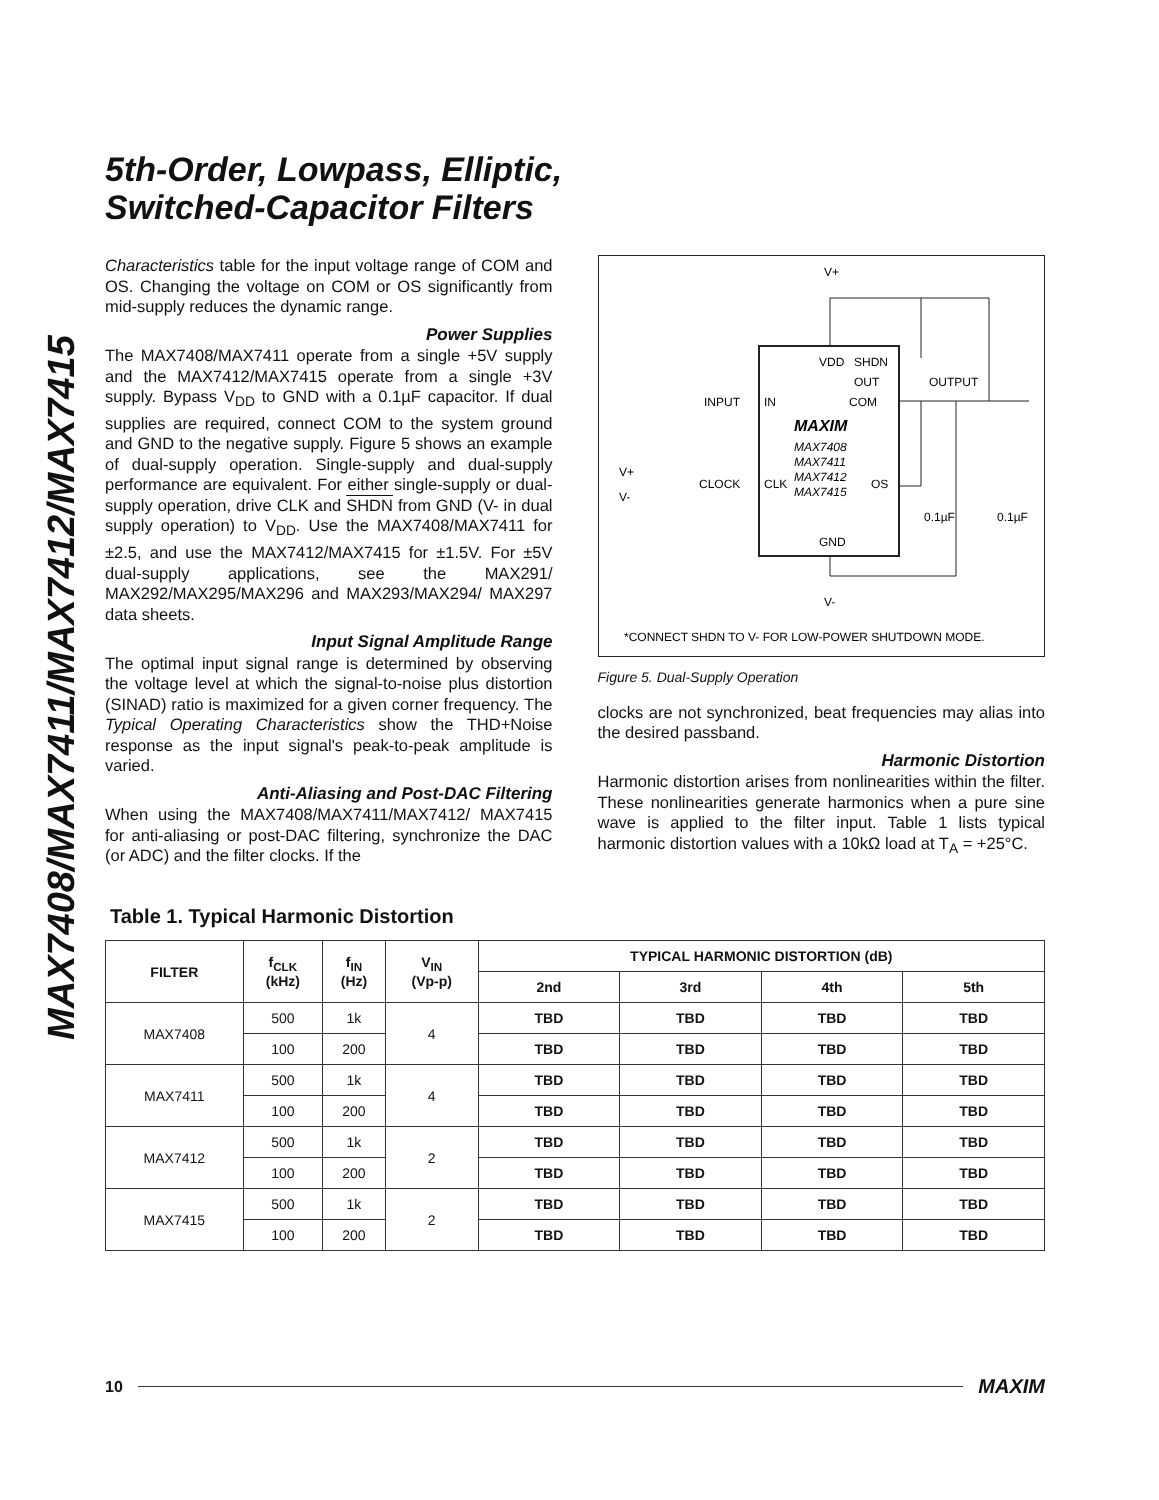MAX7408/MAX7411/MAX7412/MAX7415
5th-Order, Lowpass, Elliptic,
Switched-Capacitor Filters
Characteristics table for the input voltage range of COM and OS. Changing the voltage on COM or OS significantly from mid-supply reduces the dynamic range.
Power Supplies
The MAX7408/MAX7411 operate from a single +5V supply and the MAX7412/MAX7415 operate from a single +3V supply. Bypass V<sub>DD</sub> to GND with a 0.1µF capacitor. If dual supplies are required, connect COM to the system ground and GND to the negative supply. Figure 5 shows an example of dual-supply operation. Single-supply and dual-supply performance are equivalent. For either single-supply or dual-supply operation, drive CLK and SHDN from GND (V- in dual supply operation) to V<sub>DD</sub>. Use the MAX7408/MAX7411 for ±2.5, and use the MAX7412/MAX7415 for ±1.5V. For ±5V dual-supply applications, see the MAX291/ MAX292/MAX295/MAX296 and MAX293/MAX294/ MAX297 data sheets.
Input Signal Amplitude Range
The optimal input signal range is determined by observing the voltage level at which the signal-to-noise plus distortion (SINAD) ratio is maximized for a given corner frequency. The Typical Operating Characteristics show the THD+Noise response as the input signal's peak-to-peak amplitude is varied.
Anti-Aliasing and Post-DAC Filtering
When using the MAX7408/MAX7411/MAX7412/ MAX7415 for anti-aliasing or post-DAC filtering, synchronize the DAC (or ADC) and the filter clocks. If the
V+
V-
*CONNECT SHDN TO V- FOR LOW-POWER SHUTDOWN MODE.
INPUT
IN
COM
VDD
SHDN
OUT
OUTPUT
MAXIM
MAX7408
MAX7411
MAX7412
MAX7415
V+
V-
CLOCK
CLK
OS
0.1µF
0.1µF
GND
Figure 5. Dual-Supply Operation
clocks are not synchronized, beat frequencies may alias into the desired passband.
Harmonic Distortion
Harmonic distortion arises from nonlinearities within the filter. These nonlinearities generate harmonics when a pure sine wave is applied to the filter input. Table 1 lists typical harmonic distortion values with a 10kΩ load at T<sub>A</sub> = +25°C.
Table 1. Typical Harmonic Distortion
| FILTER | f<sub>CLK</sub> (kHz) | f<sub>IN</sub> (Hz) | V<sub>IN</sub> (Vp-p) | TYPICAL HARMONIC DISTORTION (dB) | | | |
| --- | --- | --- | --- | --- | --- | --- | --- |
| | | | | 2nd | 3rd | 4th | 5th |
| MAX7408 | 500 | 1k | 4 | TBD | TBD | TBD | TBD |
| | 100 | 200 | | TBD | TBD | TBD | TBD |
| MAX7411 | 500 | 1k | 4 | TBD | TBD | TBD | TBD |
| | 100 | 200 | | TBD | TBD | TBD | TBD |
| MAX7412 | 500 | 1k | 2 | TBD | TBD | TBD | TBD |
| | 100 | 200 | | TBD | TBD | TBD | TBD |
| MAX7415 | 500 | 1k | 2 | TBD | TBD | TBD | TBD |
| | 100 | 200 | | TBD | TBD | TBD | TBD |
10 MAXIM